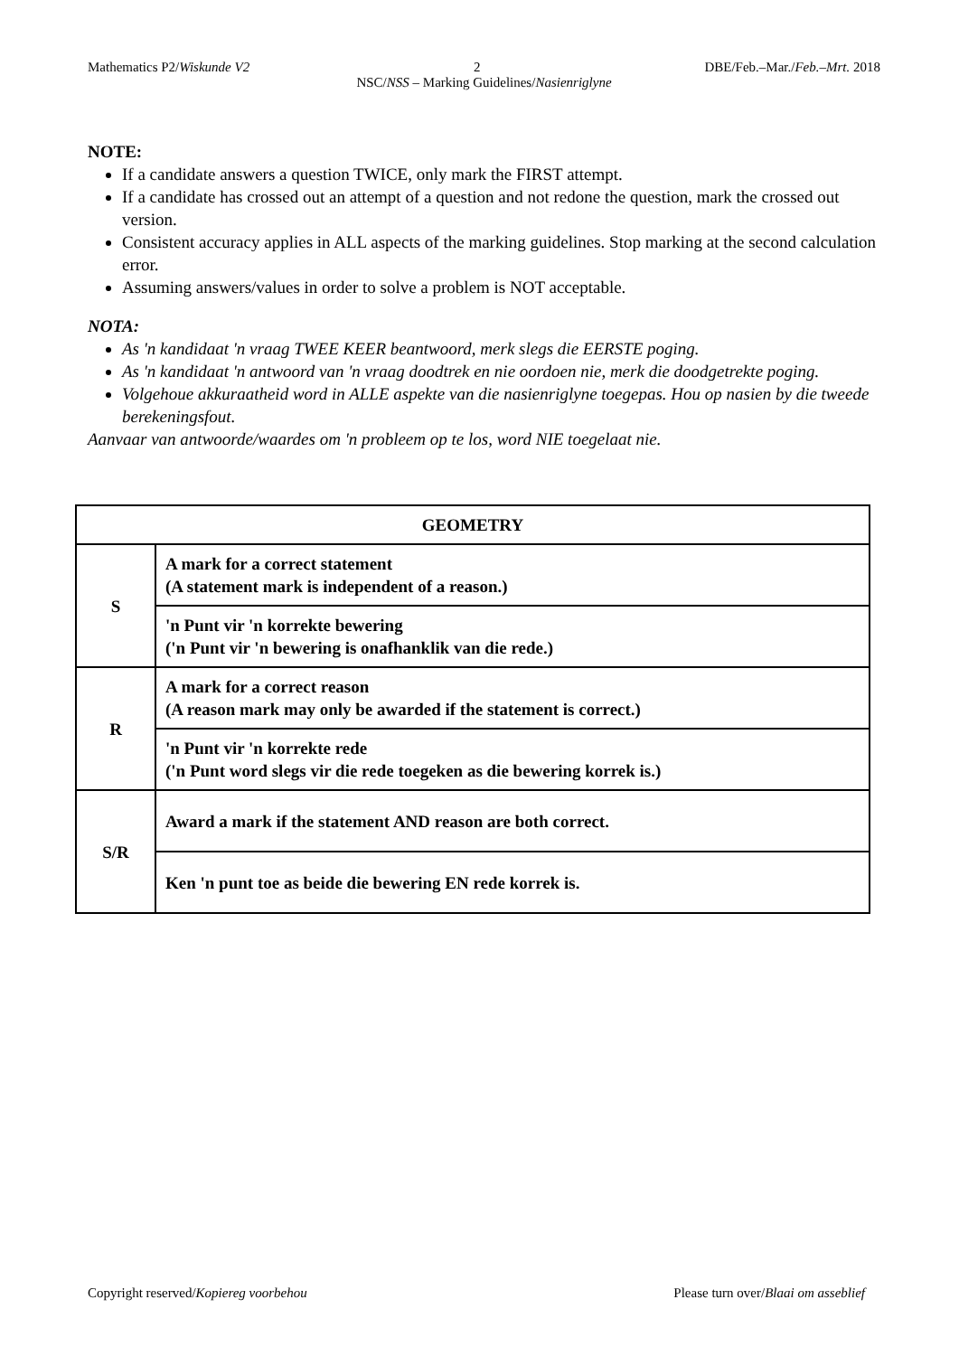Mathematics P2/Wiskunde V2 2 DBE/Feb.–Mar./Feb.–Mrt. 2018
NSC/NSS – Marking Guidelines/Nasienriglyne
NOTE:
If a candidate answers a question TWICE, only mark the FIRST attempt.
If a candidate has crossed out an attempt of a question and not redone the question, mark the crossed out version.
Consistent accuracy applies in ALL aspects of the marking guidelines. Stop marking at the second calculation error.
Assuming answers/values in order to solve a problem is NOT acceptable.
NOTA:
As 'n kandidaat 'n vraag TWEE KEER beantwoord, merk slegs die EERSTE poging.
As 'n kandidaat 'n antwoord van 'n vraag doodtrek en nie oordoen nie, merk die doodgetrekte poging.
Volgehoue akkuraatheid word in ALLE aspekte van die nasienriglyne toegepas. Hou op nasien by die tweede berekeningsfout.
Aanvaar van antwoorde/waardes om 'n probleem op te los, word NIE toegelaat nie.
| GEOMETRY | |
| S | A mark for a correct statement (A statement mark is independent of a reason.) |
| | 'n Punt vir 'n korrekte bewering ('n Punt vir 'n bewering is onafhanklik van die rede.) |
| R | A mark for a correct reason (A reason mark may only be awarded if the statement is correct.) |
| | 'n Punt vir 'n korrekte rede ('n Punt word slegs vir die rede toegeken as die bewering korrek is.) |
| S/R | Award a mark if the statement AND reason are both correct. |
| | Ken 'n punt toe as beide die bewering EN rede korrek is. |
Copyright reserved/Kopiereg voorbehou Please turn over/Blaai om asseblief